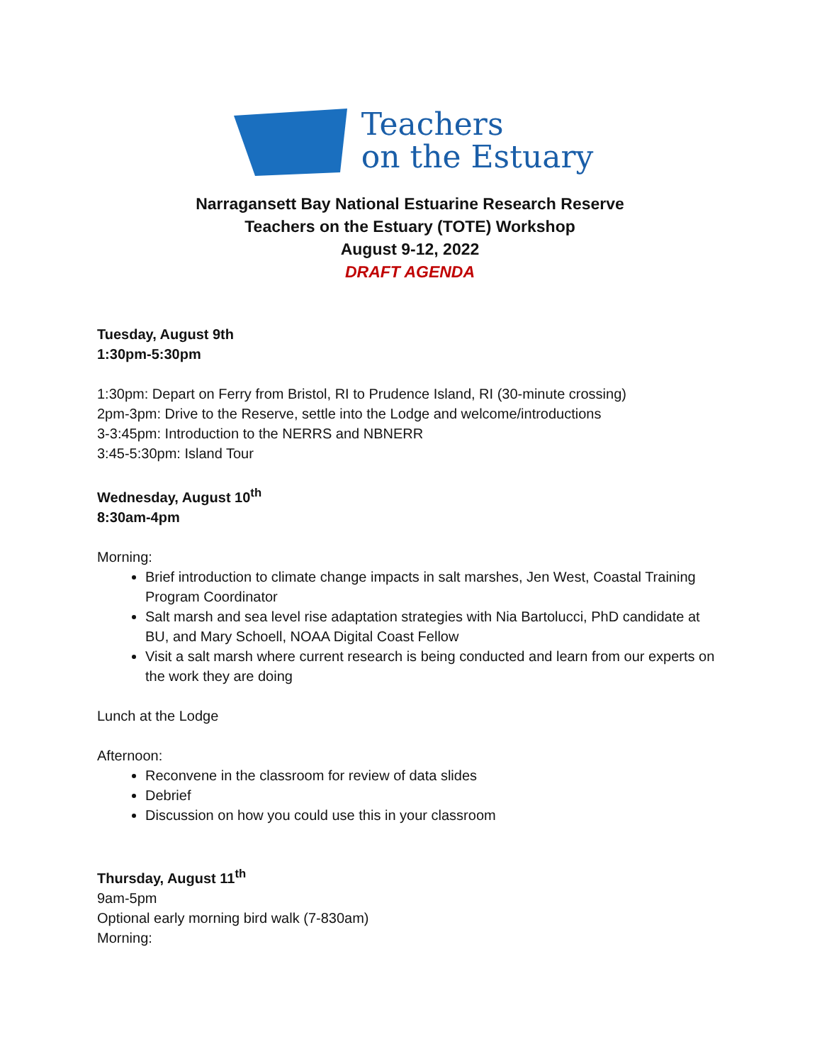Teachers
on the Estuary
Narragansett Bay National Estuarine Research Reserve
Teachers on the Estuary (TOTE) Workshop
August 9-12, 2022
DRAFT AGENDA
Tuesday, August 9th
1:30pm-5:30pm
1:30pm: Depart on Ferry from Bristol, RI to Prudence Island, RI (30-minute crossing)
2pm-3pm: Drive to the Reserve, settle into the Lodge and welcome/introductions
3-3:45pm: Introduction to the NERRS and NBNERR
3:45-5:30pm: Island Tour
Wednesday, August 10<sup>th</sup>
8:30am-4pm
Morning:
Brief introduction to climate change impacts in salt marshes, Jen West, Coastal Training Program Coordinator
Salt marsh and sea level rise adaptation strategies with Nia Bartolucci, PhD candidate at BU, and Mary Schoell, NOAA Digital Coast Fellow
Visit a salt marsh where current research is being conducted and learn from our experts on the work they are doing
Lunch at the Lodge
Afternoon:
Reconvene in the classroom for review of data slides
Debrief
Discussion on how you could use this in your classroom
Thursday, August 11<sup>th</sup>
9am-5pm
Optional early morning bird walk (7-830am)
Morning: